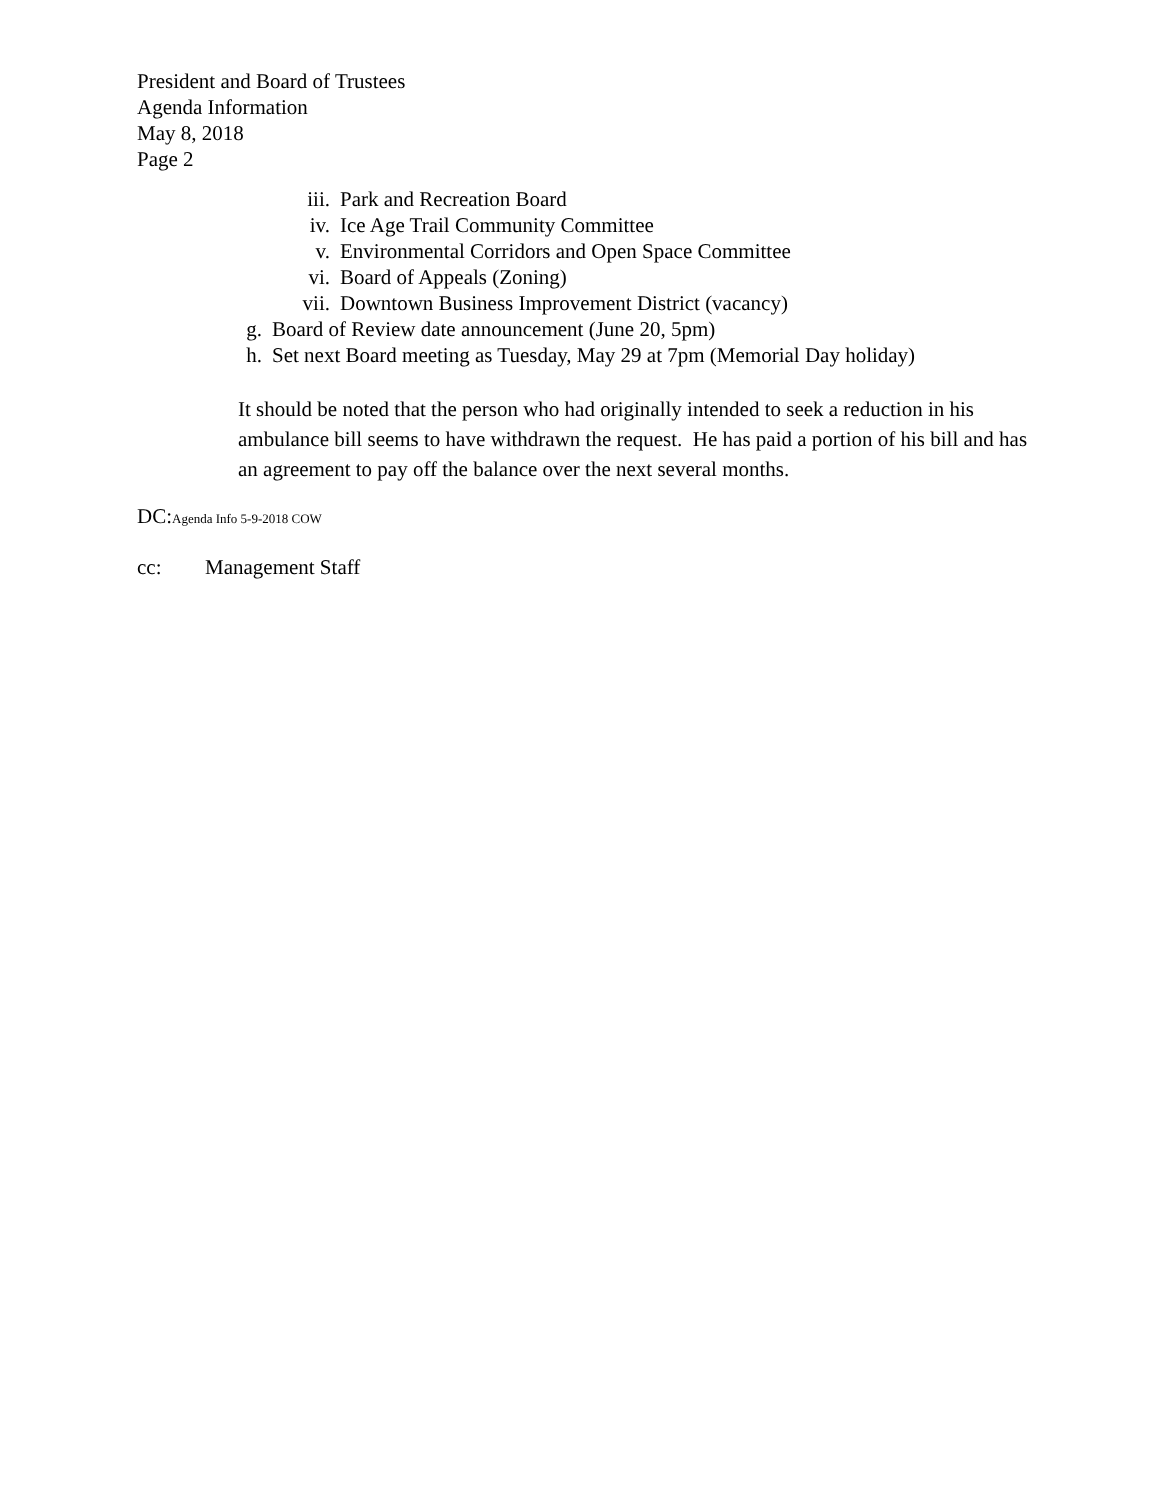President and Board of Trustees
Agenda Information
May 8, 2018
Page 2
iii. Park and Recreation Board
iv. Ice Age Trail Community Committee
v. Environmental Corridors and Open Space Committee
vi. Board of Appeals (Zoning)
vii. Downtown Business Improvement District (vacancy)
g. Board of Review date announcement (June 20, 5pm)
h. Set next Board meeting as Tuesday, May 29 at 7pm (Memorial Day holiday)
It should be noted that the person who had originally intended to seek a reduction in his ambulance bill seems to have withdrawn the request. He has paid a portion of his bill and has an agreement to pay off the balance over the next several months.
DC:Agenda Info 5-9-2018 COW
cc: Management Staff